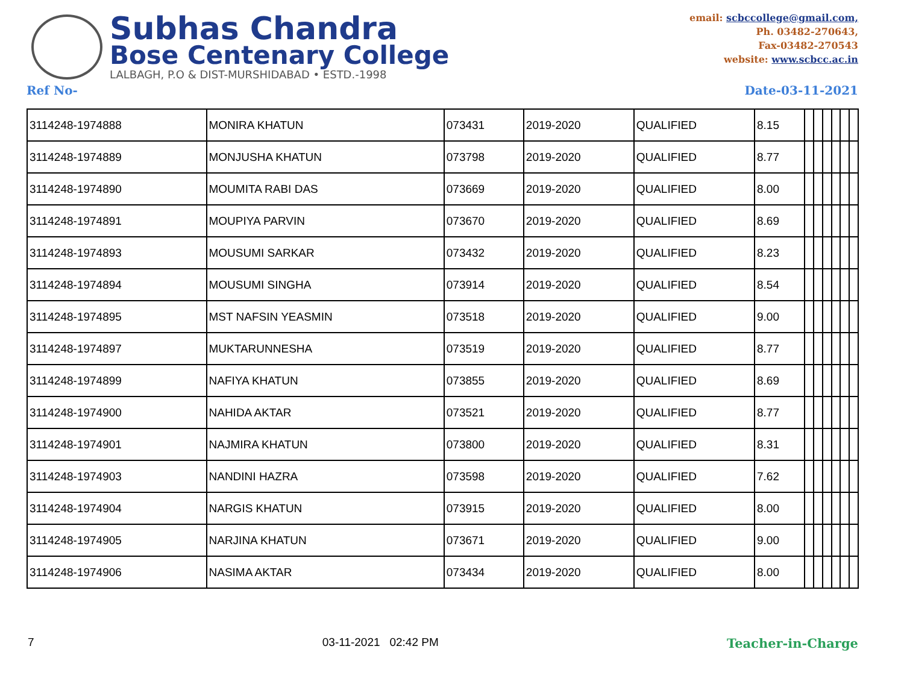Subhas Chandra
Bose Centenary College
LALBAGH, P.O & DIST-MURSHIDABAD • ESTD.-1998
email: scbccollege@gmail.com,
Ph. 03482-270643,
Fax-03482-270543
website: www.scbcc.ac.in
Ref No- Date-03-11-2021
| 3114248-1974888 | MONIRA KHATUN | 073431 | 2019-2020 | QUALIFIED | 8.15 | | | | | | |
| 3114248-1974889 | MONJUSHA KHATUN | 073798 | 2019-2020 | QUALIFIED | 8.77 | | | | | | |
| 3114248-1974890 | MOUMITA RABI DAS | 073669 | 2019-2020 | QUALIFIED | 8.00 | | | | | | |
| 3114248-1974891 | MOUPIYA PARVIN | 073670 | 2019-2020 | QUALIFIED | 8.69 | | | | | | |
| 3114248-1974893 | MOUSUMI SARKAR | 073432 | 2019-2020 | QUALIFIED | 8.23 | | | | | | |
| 3114248-1974894 | MOUSUMI SINGHA | 073914 | 2019-2020 | QUALIFIED | 8.54 | | | | | | |
| 3114248-1974895 | MST NAFSIN YEASMIN | 073518 | 2019-2020 | QUALIFIED | 9.00 | | | | | | |
| 3114248-1974897 | MUKTARUNNESHA | 073519 | 2019-2020 | QUALIFIED | 8.77 | | | | | | |
| 3114248-1974899 | NAFIYA KHATUN | 073855 | 2019-2020 | QUALIFIED | 8.69 | | | | | | |
| 3114248-1974900 | NAHIDA AKTAR | 073521 | 2019-2020 | QUALIFIED | 8.77 | | | | | | |
| 3114248-1974901 | NAJMIRA KHATUN | 073800 | 2019-2020 | QUALIFIED | 8.31 | | | | | | |
| 3114248-1974903 | NANDINI HAZRA | 073598 | 2019-2020 | QUALIFIED | 7.62 | | | | | | |
| 3114248-1974904 | NARGIS KHATUN | 073915 | 2019-2020 | QUALIFIED | 8.00 | | | | | | |
| 3114248-1974905 | NARJINA KHATUN | 073671 | 2019-2020 | QUALIFIED | 9.00 | | | | | | |
| 3114248-1974906 | NASIMA AKTAR | 073434 | 2019-2020 | QUALIFIED | 8.00 | | | | | | |
7 03-11-2021 02:42 PM Teacher-in-Charge